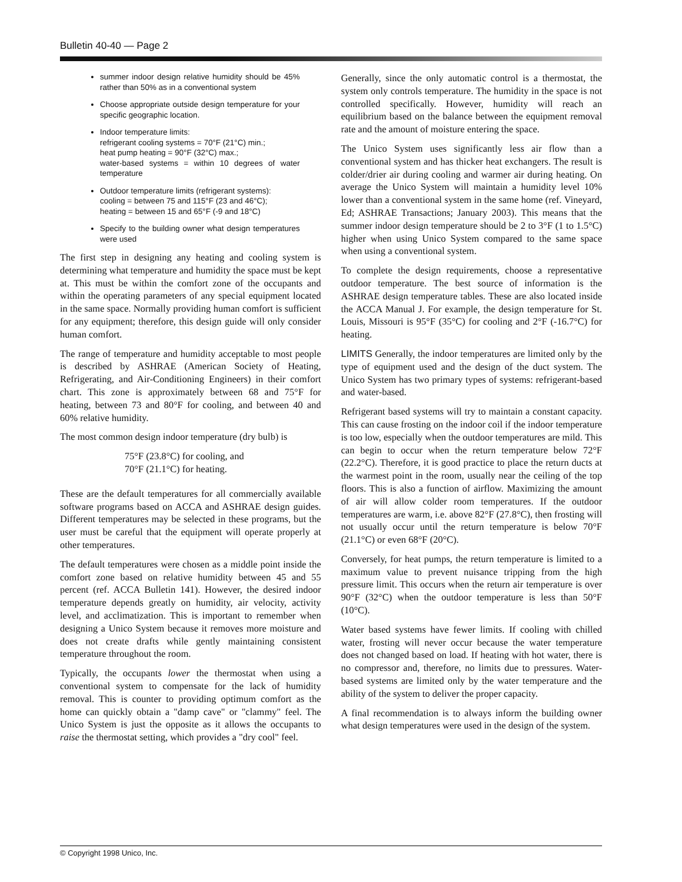Bulletin 40-40 — Page 2
summer indoor design relative humidity should be 45% rather than 50% as in a conventional system
Choose appropriate outside design temperature for your specific geographic location.
Indoor temperature limits:
refrigerant cooling systems = 70°F (21°C) min.;
heat pump heating = 90°F (32°C) max.;
water-based systems = within 10 degrees of water temperature
Outdoor temperature limits (refrigerant systems):
cooling = between 75 and 115°F (23 and 46°C);
heating = between 15 and 65°F (-9 and 18°C)
Specify to the building owner what design temperatures were used
The first step in designing any heating and cooling system is determining what temperature and humidity the space must be kept at. This must be within the comfort zone of the occupants and within the operating parameters of any special equipment located in the same space. Normally providing human comfort is sufficient for any equipment; therefore, this design guide will only consider human comfort.
The range of temperature and humidity acceptable to most people is described by ASHRAE (American Society of Heating, Refrigerating, and Air-Conditioning Engineers) in their comfort chart. This zone is approximately between 68 and 75°F for heating, between 73 and 80°F for cooling, and between 40 and 60% relative humidity.
The most common design indoor temperature (dry bulb) is
75°F (23.8°C) for cooling, and
70°F (21.1°C) for heating.
These are the default temperatures for all commercially available software programs based on ACCA and ASHRAE design guides. Different temperatures may be selected in these programs, but the user must be careful that the equipment will operate properly at other temperatures.
The default temperatures were chosen as a middle point inside the comfort zone based on relative humidity between 45 and 55 percent (ref. ACCA Bulletin 141). However, the desired indoor temperature depends greatly on humidity, air velocity, activity level, and acclimatization. This is important to remember when designing a Unico System because it removes more moisture and does not create drafts while gently maintaining consistent temperature throughout the room.
Typically, the occupants lower the thermostat when using a conventional system to compensate for the lack of humidity removal. This is counter to providing optimum comfort as the home can quickly obtain a "damp cave" or "clammy" feel. The Unico System is just the opposite as it allows the occupants to raise the thermostat setting, which provides a "dry cool" feel.
Generally, since the only automatic control is a thermostat, the system only controls temperature. The humidity in the space is not controlled specifically. However, humidity will reach an equilibrium based on the balance between the equipment removal rate and the amount of moisture entering the space.
The Unico System uses significantly less air flow than a conventional system and has thicker heat exchangers. The result is colder/drier air during cooling and warmer air during heating. On average the Unico System will maintain a humidity level 10% lower than a conventional system in the same home (ref. Vineyard, Ed; ASHRAE Transactions; January 2003). This means that the summer indoor design temperature should be 2 to 3°F (1 to 1.5°C) higher when using Unico System compared to the same space when using a conventional system.
To complete the design requirements, choose a representative outdoor temperature. The best source of information is the ASHRAE design temperature tables. These are also located inside the ACCA Manual J. For example, the design temperature for St. Louis, Missouri is 95°F (35°C) for cooling and 2°F (-16.7°C) for heating.
LIMITS Generally, the indoor temperatures are limited only by the type of equipment used and the design of the duct system. The Unico System has two primary types of systems: refrigerant-based and water-based.
Refrigerant based systems will try to maintain a constant capacity. This can cause frosting on the indoor coil if the indoor temperature is too low, especially when the outdoor temperatures are mild. This can begin to occur when the return temperature below 72°F (22.2°C). Therefore, it is good practice to place the return ducts at the warmest point in the room, usually near the ceiling of the top floors. This is also a function of airflow. Maximizing the amount of air will allow colder room temperatures. If the outdoor temperatures are warm, i.e. above 82°F (27.8°C), then frosting will not usually occur until the return temperature is below 70°F (21.1°C) or even 68°F (20°C).
Conversely, for heat pumps, the return temperature is limited to a maximum value to prevent nuisance tripping from the high pressure limit. This occurs when the return air temperature is over 90°F (32°C) when the outdoor temperature is less than 50°F (10°C).
Water based systems have fewer limits. If cooling with chilled water, frosting will never occur because the water temperature does not changed based on load. If heating with hot water, there is no compressor and, therefore, no limits due to pressures. Water-based systems are limited only by the water temperature and the ability of the system to deliver the proper capacity.
A final recommendation is to always inform the building owner what design temperatures were used in the design of the system.
© Copyright 1998 Unico, Inc.